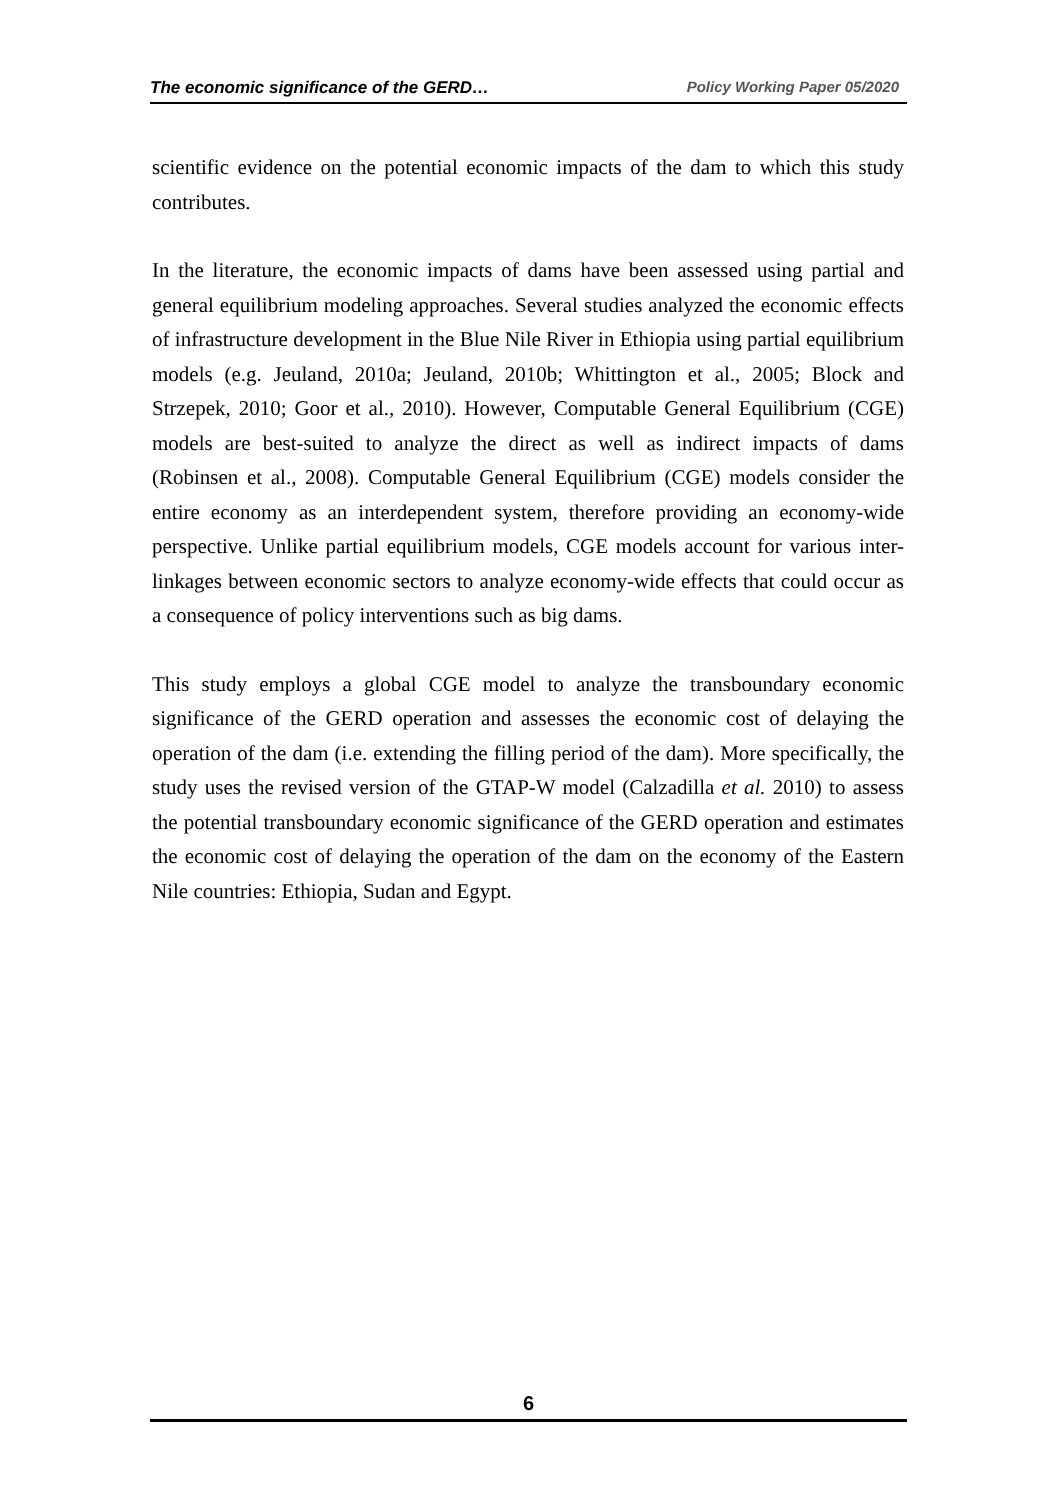The economic significance of the GERD… Policy Working Paper 05/2020
scientific evidence on the potential economic impacts of the dam to which this study contributes.
In the literature, the economic impacts of dams have been assessed using partial and general equilibrium modeling approaches. Several studies analyzed the economic effects of infrastructure development in the Blue Nile River in Ethiopia using partial equilibrium models (e.g. Jeuland, 2010a; Jeuland, 2010b; Whittington et al., 2005; Block and Strzepek, 2010; Goor et al., 2010). However, Computable General Equilibrium (CGE) models are best-suited to analyze the direct as well as indirect impacts of dams (Robinsen et al., 2008). Computable General Equilibrium (CGE) models consider the entire economy as an interdependent system, therefore providing an economy-wide perspective. Unlike partial equilibrium models, CGE models account for various inter-linkages between economic sectors to analyze economy-wide effects that could occur as a consequence of policy interventions such as big dams.
This study employs a global CGE model to analyze the transboundary economic significance of the GERD operation and assesses the economic cost of delaying the operation of the dam (i.e. extending the filling period of the dam). More specifically, the study uses the revised version of the GTAP-W model (Calzadilla et al. 2010) to assess the potential transboundary economic significance of the GERD operation and estimates the economic cost of delaying the operation of the dam on the economy of the Eastern Nile countries: Ethiopia, Sudan and Egypt.
6